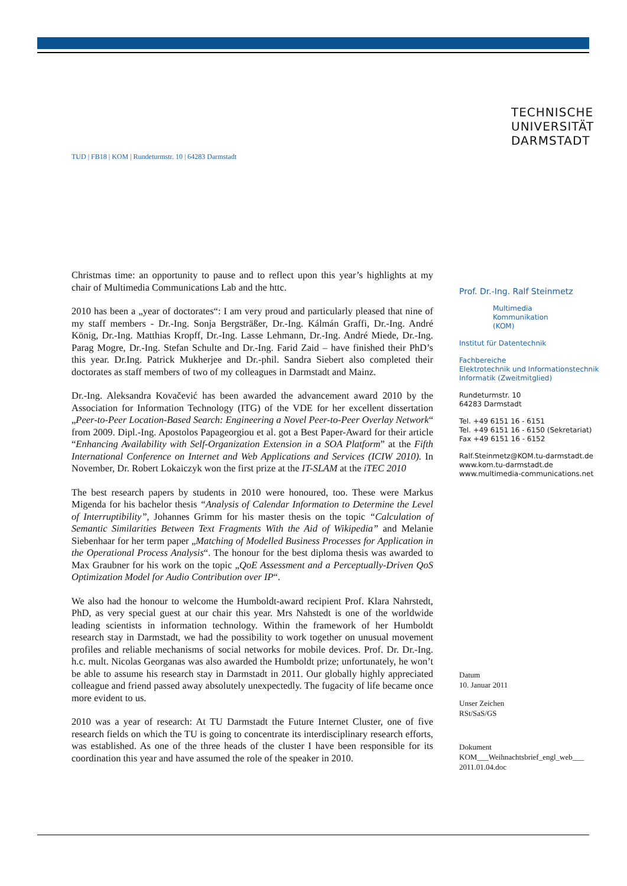TUD | FB18 | KOM | Rundeturmstr. 10 | 64283 Darmstadt
Christmas time: an opportunity to pause and to reflect upon this year’s highlights at my chair of Multimedia Communications Lab and the httc.
2010 has been a „year of doctorates“: I am very proud and particularly pleased that nine of my staff members - Dr.-Ing. Sonja Bergsträßer, Dr.-Ing. Kálmán Graffi, Dr.-Ing. André König, Dr.-Ing. Matthias Kropff, Dr.-Ing. Lasse Lehmann, Dr.-Ing. André Miede, Dr.-Ing. Parag Mogre, Dr.-Ing. Stefan Schulte and Dr.-Ing. Farid Zaid – have finished their PhD’s this year. Dr.Ing. Patrick Mukherjee and Dr.-phil. Sandra Siebert also completed their doctorates as staff members of two of my colleagues in Darmstadt and Mainz.
Dr.-Ing. Aleksandra Kovačević has been awarded the advancement award 2010 by the Association for Information Technology (ITG) of the VDE for her excellent dissertation „Peer-to-Peer Location-Based Search: Engineering a Novel Peer-to-Peer Overlay Network“ from 2009. Dipl.-Ing. Apostolos Papageorgiou et al. got a Best Paper-Award for their article “Enhancing Availability with Self-Organization Extension in a SOA Platform” at the Fifth International Conference on Internet and Web Applications and Services (ICIW 2010). In November, Dr. Robert Lokaiczyk won the first prize at the IT-SLAM at the iTEC 2010
The best research papers by students in 2010 were honoured, too. These were Markus Migenda for his bachelor thesis “Analysis of Calendar Information to Determine the Level of Interruptibility”, Johannes Grimm for his master thesis on the topic “Calculation of Semantic Similarities Between Text Fragments With the Aid of Wikipedia” and Melanie Siebenhaar for her term paper „Matching of Modelled Business Processes for Application in the Operational Process Analysis“. The honour for the best diploma thesis was awarded to Max Graubner for his work on the topic „QoE Assessment and a Perceptually-Driven QoS Optimization Model for Audio Contribution over IP“.
We also had the honour to welcome the Humboldt-award recipient Prof. Klara Nahrstedt, PhD, as very special guest at our chair this year. Mrs Nahstedt is one of the worldwide leading scientists in information technology. Within the framework of her Humboldt research stay in Darmstadt, we had the possibility to work together on unusual movement profiles and reliable mechanisms of social networks for mobile devices. Prof. Dr. Dr.-Ing. h.c. mult. Nicolas Georganas was also awarded the Humboldt prize; unfortunately, he won’t be able to assume his research stay in Darmstadt in 2011. Our globally highly appreciated colleague and friend passed away absolutely unexpectedly. The fugacity of life became once more evident to us.
2010 was a year of research: At TU Darmstadt the Future Internet Cluster, one of five research fields on which the TU is going to concentrate its interdisciplinary research efforts, was established. As one of the three heads of the cluster I have been responsible for its coordination this year and have assumed the role of the speaker in 2010.
TECHNISCHE
UNIVERSITÄT
DARMSTADT
Prof. Dr.-Ing. Ralf Steinmetz
Multimedia
Kommunikation
(KOM)
Institut für Datentechnik
Fachbereiche
Elektrotechnik und Informationstechnik
Informatik (Zweitmitglied)
Rundeturmstr. 10
64283 Darmstadt
Tel. +49 6151 16 - 6151
Tel. +49 6151 16 - 6150 (Sekretariat)
Fax +49 6151 16 - 6152
Ralf.Steinmetz@KOM.tu-darmstadt.de
www.kom.tu-darmstadt.de
www.multimedia-communications.net
Datum
10. Januar 2011
Unser Zeichen
RSt/SaS/GS
Dokument
KOM___Weihnachtsbrief_engl_web___
2011.01.04.doc